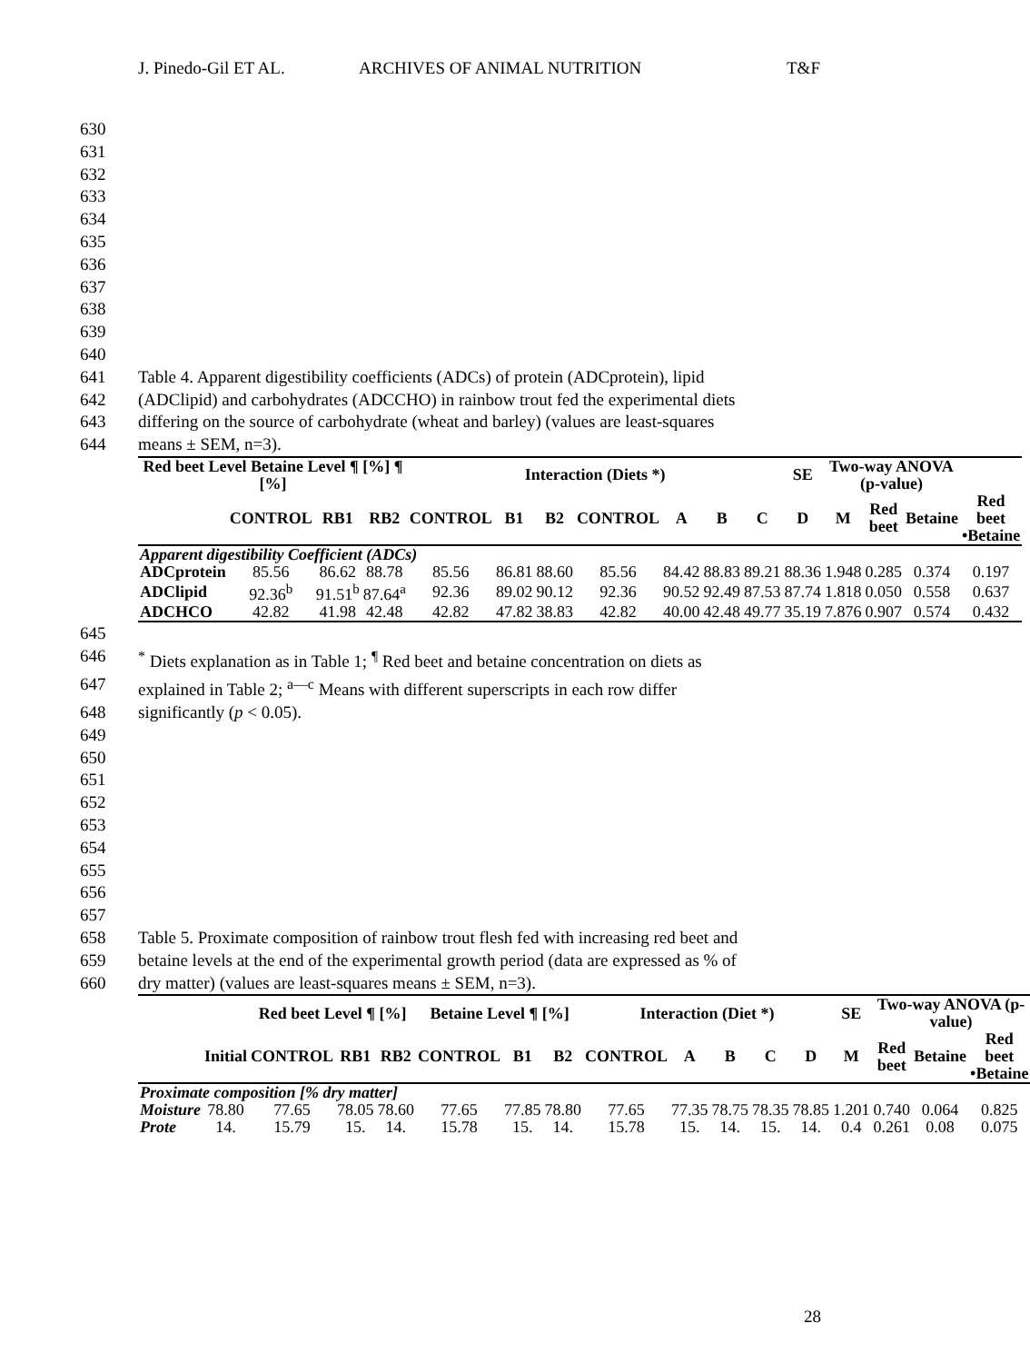J. Pinedo-Gil ET AL. ARCHIVES OF ANIMAL NUTRITION T&F
630
631
632
633
634
635
636
637
638
639
640
641 Table 4. Apparent digestibility coefficients (ADCs) of protein (ADCprotein), lipid
642 (ADClipid) and carbohydrates (ADCCHO) in rainbow trout fed the experimental diets
643 differing on the source of carbohydrate (wheat and barley) (values are least-squares
644 means ± SEM, n=3).
| Red beet Level Betaine Level ¶ [%] ¶ [%] | | | | Interaction (Diets *) | | | | | | | SE | Two-way ANOVA (p-value) | | | |
| --- | --- | --- | --- | --- | --- | --- | --- | --- | --- | --- | --- | --- | --- | --- | --- |
| | CONTROL | RB1 | RB2 | CONTROL | B1 | B2 | CONTROL | A | B | C | D | M | Red beet | Betaine | Red beet •Betaine |
| Apparent digestibility Coefficient (ADCs) | | | | | | | | | | | | | | | |
| ADCprotein | 85.56 | 86.62 | 88.78 | 85.56 | 86.81 | 88.60 | 85.56 | 84.42 | 88.83 | 89.21 | 88.36 | 1.948 | 0.285 | 0.374 | 0.197 |
| ADClipid | 92.36<sup>b</sup> | 91.51<sup>b</sup> | 87.64<sup>a</sup> | 92.36 | 89.02 | 90.12 | 92.36 | 90.52 | 92.49 | 87.53 | 87.74 | 1.818 | 0.050 | 0.558 | 0.637 |
| ADCHCO | 42.82 | 41.98 | 42.48 | 42.82 | 47.82 | 38.83 | 42.82 | 40.00 | 42.48 | 49.77 | 35.19 | 7.876 | 0.907 | 0.574 | 0.432 |
645
646<sup>*</sup> Diets explanation as in Table 1; <sup>¶</sup> Red beet and betaine concentration on diets as
647 explained in Table 2; <sup>a—c</sup> Means with different superscripts in each row differ
648 significantly (p < 0.05).
649
650
651
652
653
654
655
656
657
658 Table 5. Proximate composition of rainbow trout flesh fed with increasing red beet and
659 betaine levels at the end of the experimental growth period (data are expressed as % of
660 dry matter) (values are least-squares means ± SEM, n=3).
| | | Red beet Level ¶ [%] | | | Betaine Level ¶ [%] | | | Interaction (Diet *) | | | | | SE | Two-way ANOVA (p-value) | | |
| --- | --- | --- | --- | --- | --- | --- | --- | --- | --- | --- | --- | --- | --- | --- | --- | --- |
| | Initial | CONTROL | RB1 | RB2 | CONTROL | B1 | B2 | CONTROL | A | B | C | D | M | Red beet | Betaine | Red beet •Betaine |
| Proximate composition [% dry matter] | | | | | | | | | | | | | | | | |
| Moisture | 78.80 | 77.65 | 78.05 | 78.60 | 77.65 | 77.85 | 78.80 | 77.65 | 77.35 | 78.75 | 78.35 | 78.85 | 1.201 | 0.740 | 0.064 | 0.825 |
| Prote | 14. | 15.79 | 15. | 14. | 15.78 | 15. | 14. | 15.78 | 15. | 14. | 15. | 14. | 0.4 | 0.261 | 0.08 | 0.075 |
28